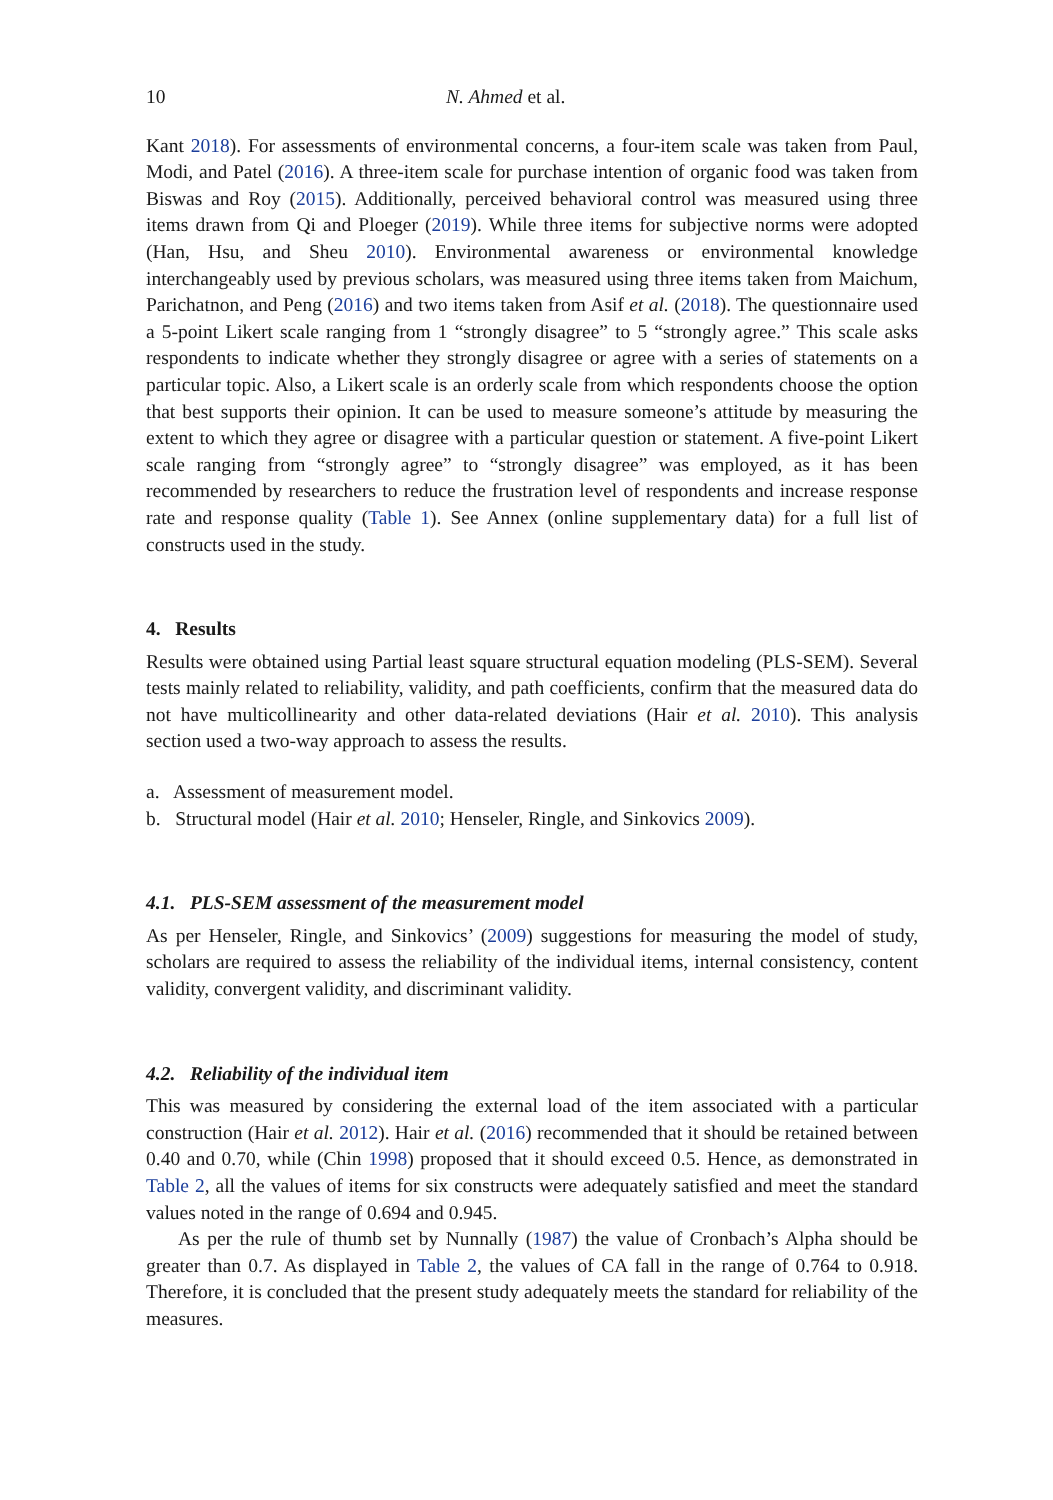10 N. Ahmed et al.
Kant 2018). For assessments of environmental concerns, a four-item scale was taken from Paul, Modi, and Patel (2016). A three-item scale for purchase intention of organic food was taken from Biswas and Roy (2015). Additionally, perceived behavioral control was measured using three items drawn from Qi and Ploeger (2019). While three items for subjective norms were adopted (Han, Hsu, and Sheu 2010). Environmental awareness or environmental knowledge interchangeably used by previous scholars, was measured using three items taken from Maichum, Parichatnon, and Peng (2016) and two items taken from Asif et al. (2018). The questionnaire used a 5-point Likert scale ranging from 1 “strongly disagree” to 5 “strongly agree.” This scale asks respondents to indicate whether they strongly disagree or agree with a series of statements on a particular topic. Also, a Likert scale is an orderly scale from which respondents choose the option that best supports their opinion. It can be used to measure someone’s attitude by measuring the extent to which they agree or disagree with a particular question or statement. A five-point Likert scale ranging from “strongly agree” to “strongly disagree” was employed, as it has been recommended by researchers to reduce the frustration level of respondents and increase response rate and response quality (Table 1). See Annex (online supplementary data) for a full list of constructs used in the study.
4. Results
Results were obtained using Partial least square structural equation modeling (PLS-SEM). Several tests mainly related to reliability, validity, and path coefficients, confirm that the measured data do not have multicollinearity and other data-related deviations (Hair et al. 2010). This analysis section used a two-way approach to assess the results.
a. Assessment of measurement model.
b. Structural model (Hair et al. 2010; Henseler, Ringle, and Sinkovics 2009).
4.1. PLS-SEM assessment of the measurement model
As per Henseler, Ringle, and Sinkovics’ (2009) suggestions for measuring the model of study, scholars are required to assess the reliability of the individual items, internal consistency, content validity, convergent validity, and discriminant validity.
4.2. Reliability of the individual item
This was measured by considering the external load of the item associated with a particular construction (Hair et al. 2012). Hair et al. (2016) recommended that it should be retained between 0.40 and 0.70, while (Chin 1998) proposed that it should exceed 0.5. Hence, as demonstrated in Table 2, all the values of items for six constructs were adequately satisfied and meet the standard values noted in the range of 0.694 and 0.945.
As per the rule of thumb set by Nunnally (1987) the value of Cronbach’s Alpha should be greater than 0.7. As displayed in Table 2, the values of CA fall in the range of 0.764 to 0.918. Therefore, it is concluded that the present study adequately meets the standard for reliability of the measures.